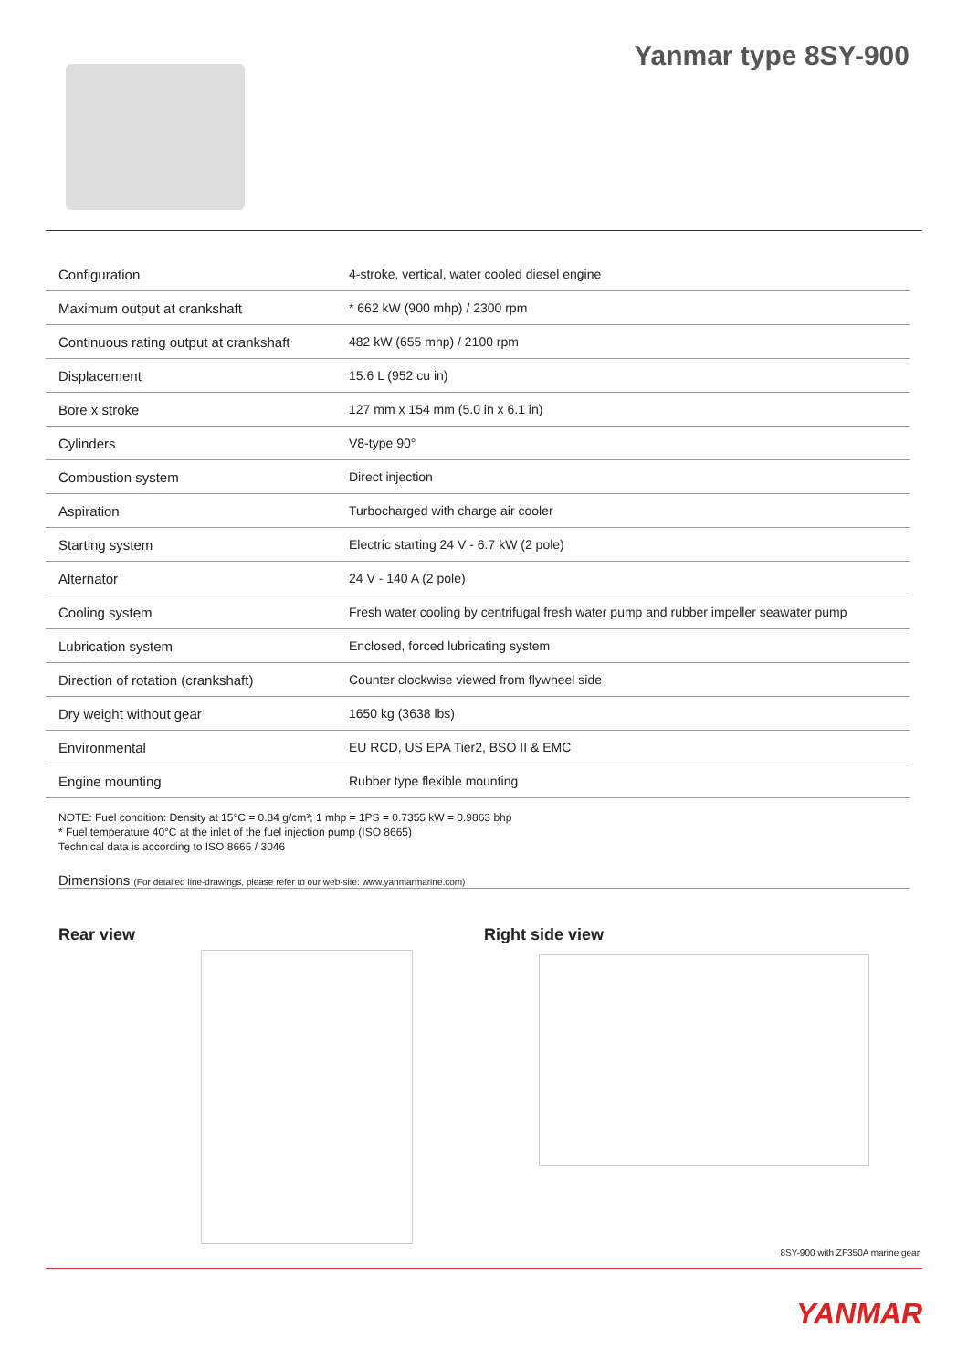Yanmar type 8SY-900
| Configuration | 4-stroke, vertical, water cooled diesel engine |
| Maximum output at crankshaft | * 662 kW (900 mhp) / 2300 rpm |
| Continuous rating output at crankshaft | 482 kW (655 mhp) / 2100 rpm |
| Displacement | 15.6 L (952 cu in) |
| Bore x stroke | 127 mm x 154 mm (5.0 in x 6.1 in) |
| Cylinders | V8-type 90° |
| Combustion system | Direct injection |
| Aspiration | Turbocharged with charge air cooler |
| Starting system | Electric starting 24 V - 6.7 kW (2 pole) |
| Alternator | 24 V - 140 A (2 pole) |
| Cooling system | Fresh water cooling by centrifugal fresh water pump and rubber impeller seawater pump |
| Lubrication system | Enclosed, forced lubricating system |
| Direction of rotation (crankshaft) | Counter clockwise viewed from flywheel side |
| Dry weight without gear | 1650 kg (3638 lbs) |
| Environmental | EU RCD, US EPA Tier2, BSO II & EMC |
| Engine mounting | Rubber type flexible mounting |
NOTE: Fuel condition: Density at 15°C = 0.84 g/cm³; 1 mhp = 1PS = 0.7355 kW = 0.9863 bhp
* Fuel temperature 40°C at the inlet of the fuel injection pump (ISO 8665)
Technical data is according to ISO 8665 / 3046
Dimensions (For detailed line-drawings, please refer to our web-site: www.yanmarmarine.com)
Rear view Right side view
8SY-900 with ZF350A marine gear
YANMAR